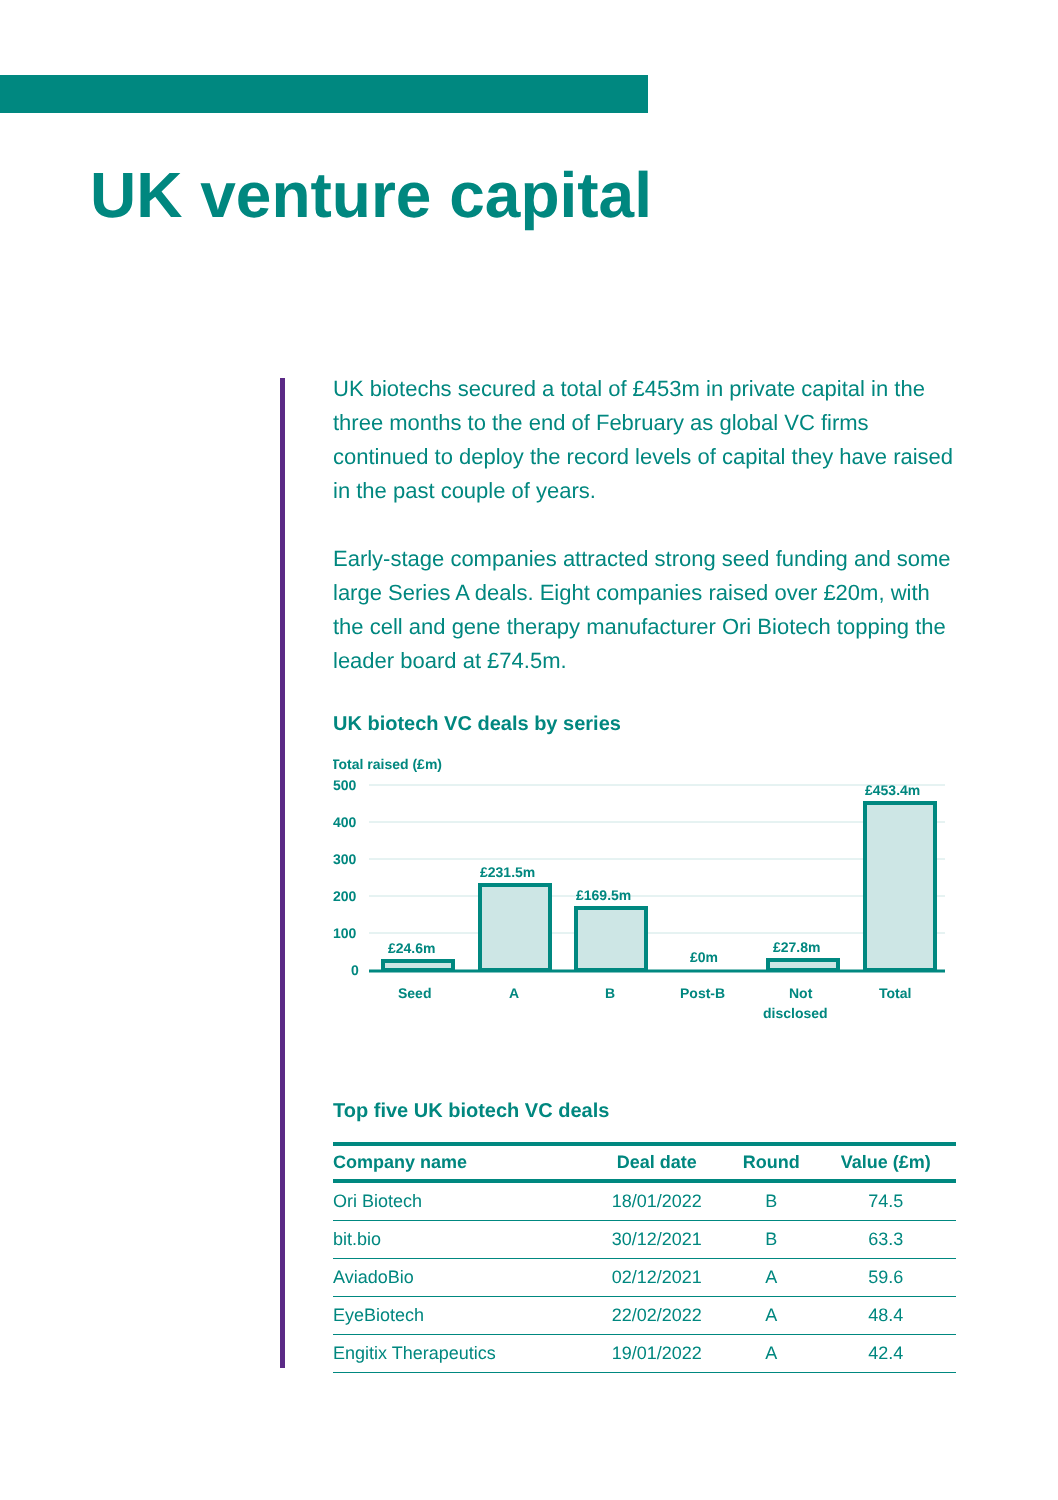UK venture capital
UK biotechs secured a total of £453m in private capital in the three months to the end of February as global VC firms continued to deploy the record levels of capital they have raised in the past couple of years.
Early-stage companies attracted strong seed funding and some large Series A deals. Eight companies raised over £20m, with the cell and gene therapy manufacturer Ori Biotech topping the leader board at £74.5m.
UK biotech VC deals by series
Total raised (£m)
500
400
300
200
100
0
£24.6m
£231.5m
£169.5m
£0m
£27.8m
£453.4m
Seed
A
B
Post-B
Not
disclosed
Total
Top five UK biotech VC deals
| Company name | Deal date | Round | Value (£m) |
| --- | --- | --- | --- |
| Ori Biotech | 18/01/2022 | B | 74.5 |
| bit.bio | 30/12/2021 | B | 63.3 |
| AviadoBio | 02/12/2021 | A | 59.6 |
| EyeBiotech | 22/02/2022 | A | 48.4 |
| Engitix Therapeutics | 19/01/2022 | A | 42.4 |